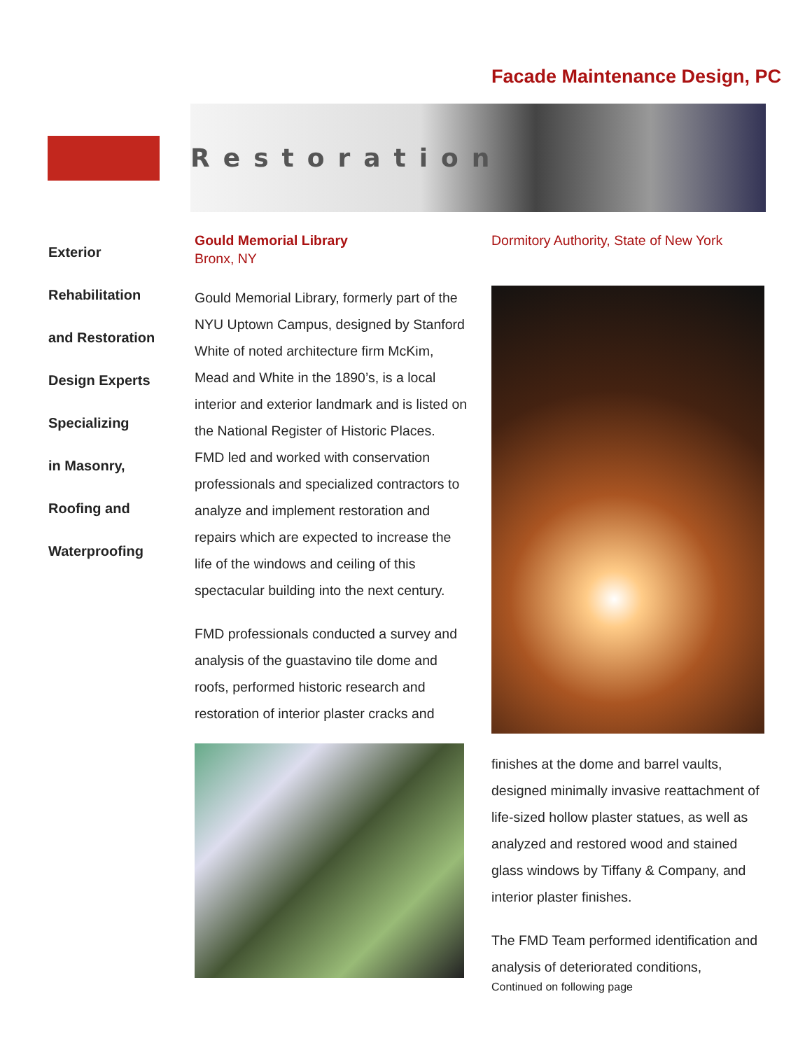Facade Maintenance Design, PC
Restoration
Exterior
Rehabilitation
and Restoration
Design Experts
Specializing
in Masonry,
Roofing and
Waterproofing
Gould Memorial Library
Bronx, NY
Gould Memorial Library, formerly part of the NYU Uptown Campus, designed by Stanford White of noted architecture firm McKim, Mead and White in the 1890’s, is a local interior and exterior landmark and is listed on the National Register of Historic Places. FMD led and worked with conservation professionals and specialized contractors to analyze and implement restoration and repairs which are expected to increase the life of the windows and ceiling of this spectacular building into the next century.
FMD professionals conducted a survey and analysis of the guastavino tile dome and roofs, performed historic research and restoration of interior plaster cracks and
Dormitory Authority, State of New York
finishes at the dome and barrel vaults, designed minimally invasive reattachment of life-sized hollow plaster statues, as well as analyzed and restored wood and stained glass windows by Tiffany & Company, and interior plaster finishes.
The FMD Team performed identification and analysis of deteriorated conditions,
Continued on following page